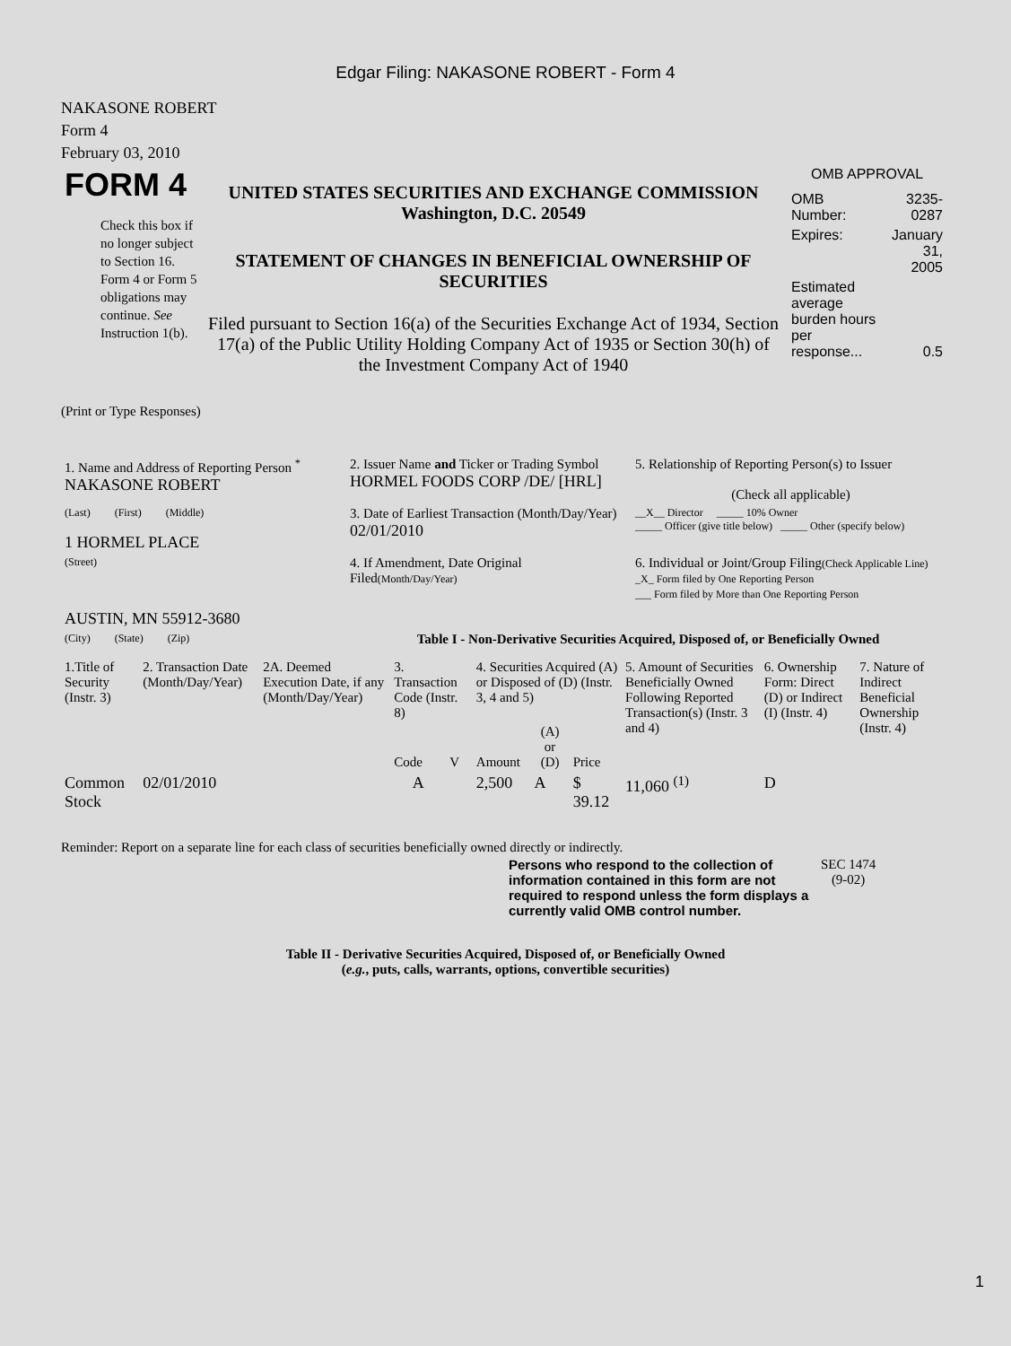Edgar Filing: NAKASONE ROBERT - Form 4
NAKASONE ROBERT
Form 4
February 03, 2010
| FORM 4 Check this box if no longer subject to Section 16. Form 4 or Form 5 obligations may continue. See Instruction 1(b). | UNITED STATES SECURITIES AND EXCHANGE COMMISSION Washington, D.C. 20549 STATEMENT OF CHANGES IN BENEFICIAL OWNERSHIP OF SECURITIES Filed pursuant to Section 16(a) of the Securities Exchange Act of 1934, Section 17(a) of the Public Utility Holding Company Act of 1935 or Section 30(h) of the Investment Company Act of 1940 | OMB APPROVAL / OMB Number: / 3235-0287 / / Expires: / January 31, 2005 / / Estimated average burden hours per response... / 0.5 / |
(Print or Type Responses)
| 1. Name and Address of Reporting Person <sup>*</sup> NAKASONE ROBERT | 2. Issuer Name and Ticker or Trading Symbol HORMEL FOODS CORP /DE/ [HRL] | 5. Relationship of Reporting Person(s) to Issuer (Check all applicable) |
| (Last) (First) (Middle) 1 HORMEL PLACE | 3. Date of Earliest Transaction (Month/Day/Year) 02/01/2010 | __X__ Director _____ 10% Owner _____ Officer (give title below) _____ Other (specify below) |
| (Street) AUSTIN, MN 55912-3680 | 4. If Amendment, Date Original Filed (Month/Day/Year) | 6. Individual or Joint/Group Filing (Check Applicable Line) _X_ Form filed by One Reporting Person ___ Form filed by More than One Reporting Person |
| (City) (State) (Zip) | Table I - Non-Derivative Securities Acquired, Disposed of, or Beneficially Owned | |
| 1.Title of Security (Instr. 3) | 2. Transaction Date (Month/Day/Year) | 2A. Deemed Execution Date, if any (Month/Day/Year) | 3. Transaction Code (Instr. 8) | | 4. Securities Acquired (A) or Disposed of (D) (Instr. 3, 4 and 5) | | | 5. Amount of Securities Beneficially Owned Following Reported Transaction(s) (Instr. 3 and 4) | 6. Ownership Form: Direct (D) or Indirect (I) (Instr. 4) | 7. Nature of Indirect Beneficial Ownership (Instr. 4) |
| --- | --- | --- | --- | --- | --- | --- | --- | --- | --- | --- |
| | | | Code | V | Amount | (A) or (D) | Price | | | |
| Common Stock | 02/01/2010 | | A | | 2,500 | A | $ 39.12 | 11,060 <sup>(1)</sup> | D | |
Reminder: Report on a separate line for each class of securities beneficially owned directly or indirectly.
| Persons who respond to the collection of information contained in this form are not required to respond unless the form displays a currently valid OMB control number. | SEC 1474 (9-02) |
Table II - Derivative Securities Acquired, Disposed of, or Beneficially Owned
(e.g., puts, calls, warrants, options, convertible securities)
1